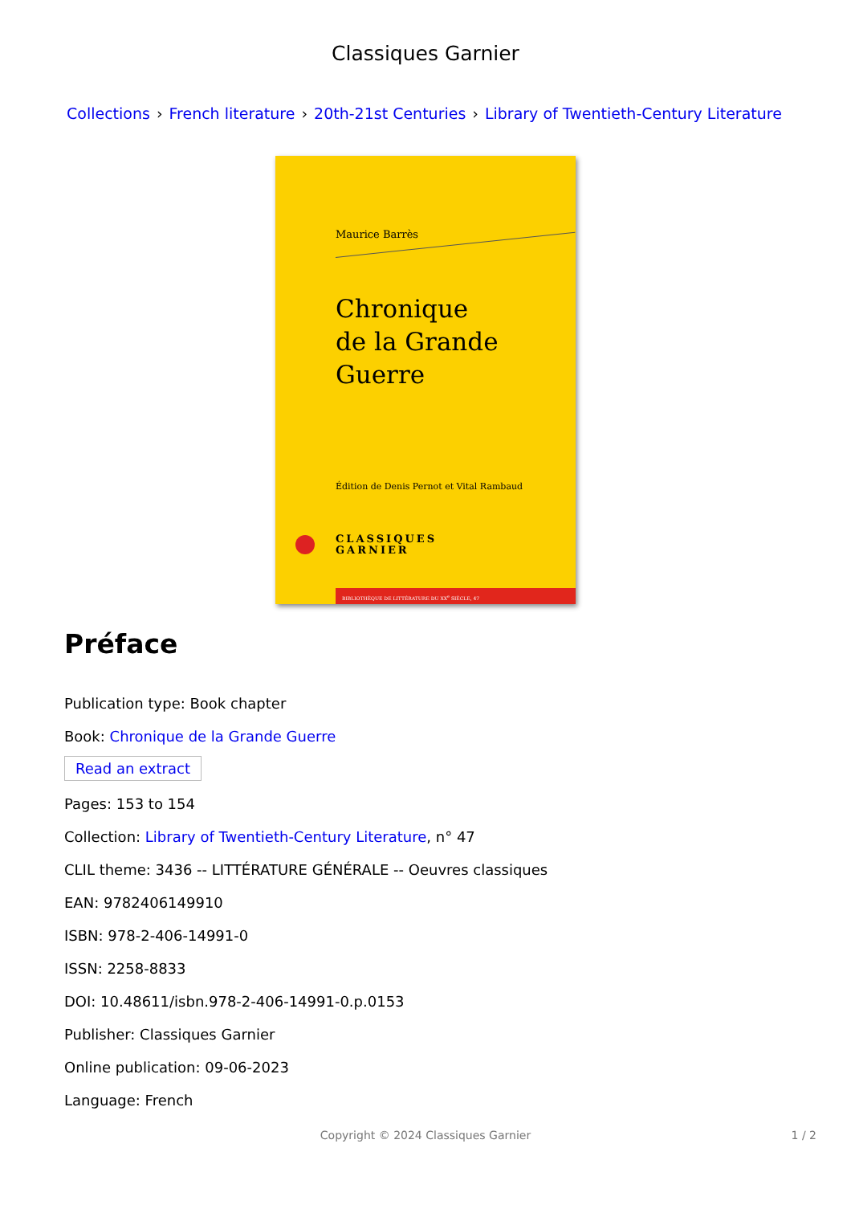Classiques Garnier
Collections › French literature › 20th-21st Centuries › Library of Twentieth-Century Literature
Maurice Barrès
Chronique
de la Grande Guerre
Édition de Denis Pernot et Vital Rambaud
CLASSIQUES
GARNIER
BIBLIOTHÈQUE DE LITTÉRATURE DU XX<sup>e</sup> SIÈCLE, 47
Préface
Publication type: Book chapter
Book: Chronique de la Grande Guerre
Read an extract
Pages: 153 to 154
Collection: Library of Twentieth-Century Literature, n° 47
CLIL theme: 3436 -- LITTÉRATURE GÉNÉRALE -- Oeuvres classiques
EAN: 9782406149910
ISBN: 978-2-406-14991-0
ISSN: 2258-8833
DOI: 10.48611/isbn.978-2-406-14991-0.p.0153
Publisher: Classiques Garnier
Online publication: 09-06-2023
Language: French
Copyright © 2024 Classiques Garnier 1 / 2